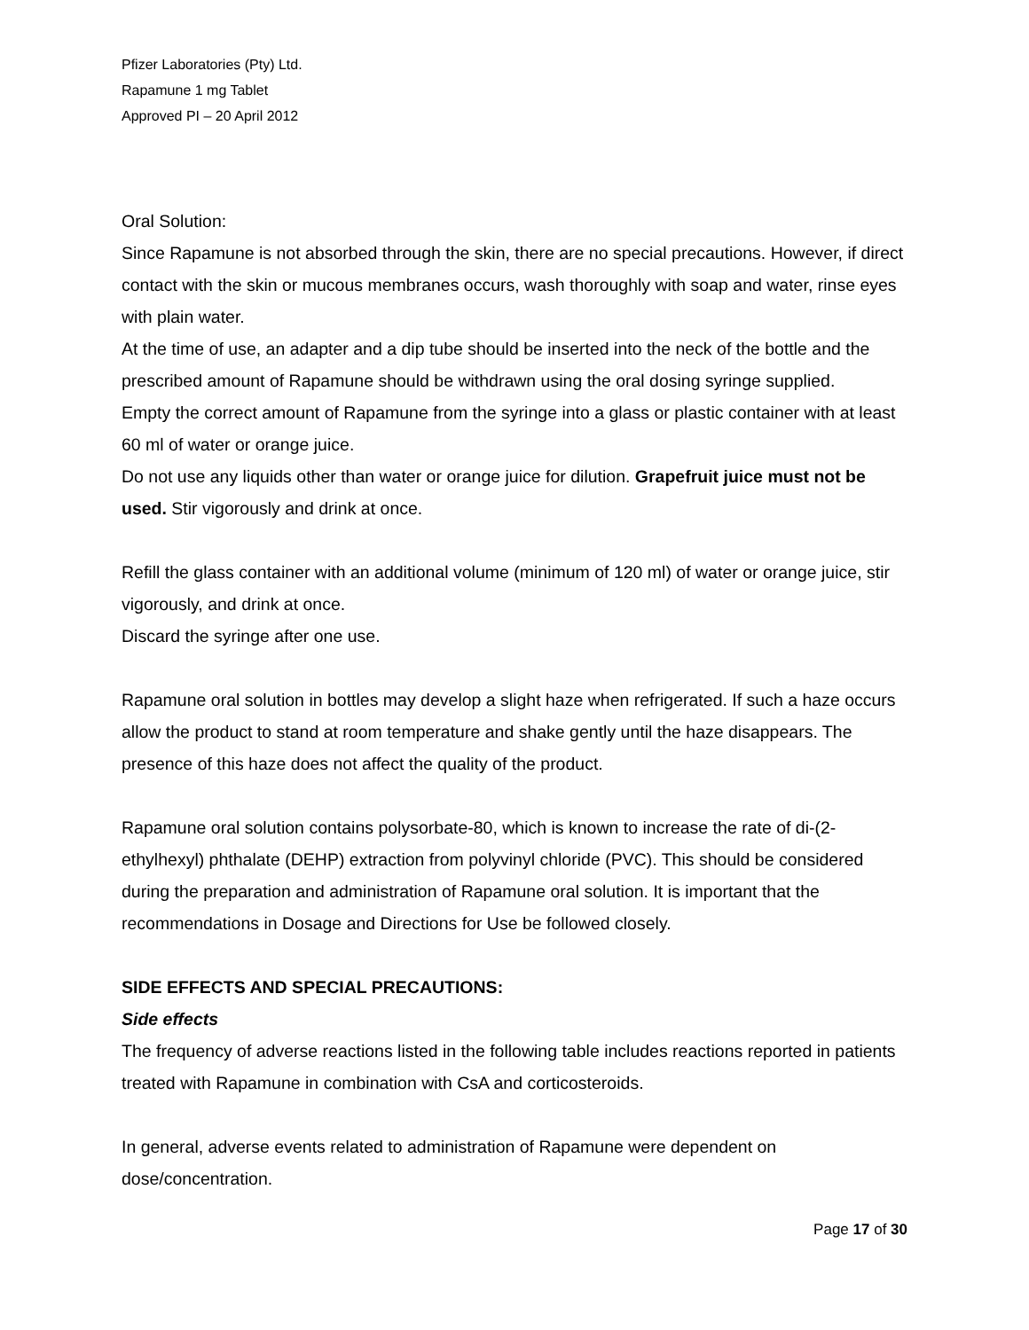Pfizer Laboratories (Pty) Ltd.
Rapamune 1 mg Tablet
Approved PI – 20 April 2012
Oral Solution:
Since Rapamune is not absorbed through the skin, there are no special precautions. However, if direct contact with the skin or mucous membranes occurs, wash thoroughly with soap and water, rinse eyes with plain water.
At the time of use, an adapter and a dip tube should be inserted into the neck of the bottle and the prescribed amount of Rapamune should be withdrawn using the oral dosing syringe supplied.
Empty the correct amount of Rapamune from the syringe into a glass or plastic container with at least 60 ml of water or orange juice.
Do not use any liquids other than water or orange juice for dilution. Grapefruit juice must not be used. Stir vigorously and drink at once.
Refill the glass container with an additional volume (minimum of 120 ml) of water or orange juice, stir vigorously, and drink at once.
Discard the syringe after one use.
Rapamune oral solution in bottles may develop a slight haze when refrigerated. If such a haze occurs allow the product to stand at room temperature and shake gently until the haze disappears. The presence of this haze does not affect the quality of the product.
Rapamune oral solution contains polysorbate-80, which is known to increase the rate of di-(2-ethylhexyl) phthalate (DEHP) extraction from polyvinyl chloride (PVC). This should be considered during the preparation and administration of Rapamune oral solution. It is important that the recommendations in Dosage and Directions for Use be followed closely.
SIDE EFFECTS AND SPECIAL PRECAUTIONS:
Side effects
The frequency of adverse reactions listed in the following table includes reactions reported in patients treated with Rapamune in combination with CsA and corticosteroids.
In general, adverse events related to administration of Rapamune were dependent on dose/concentration.
Page 17 of 30